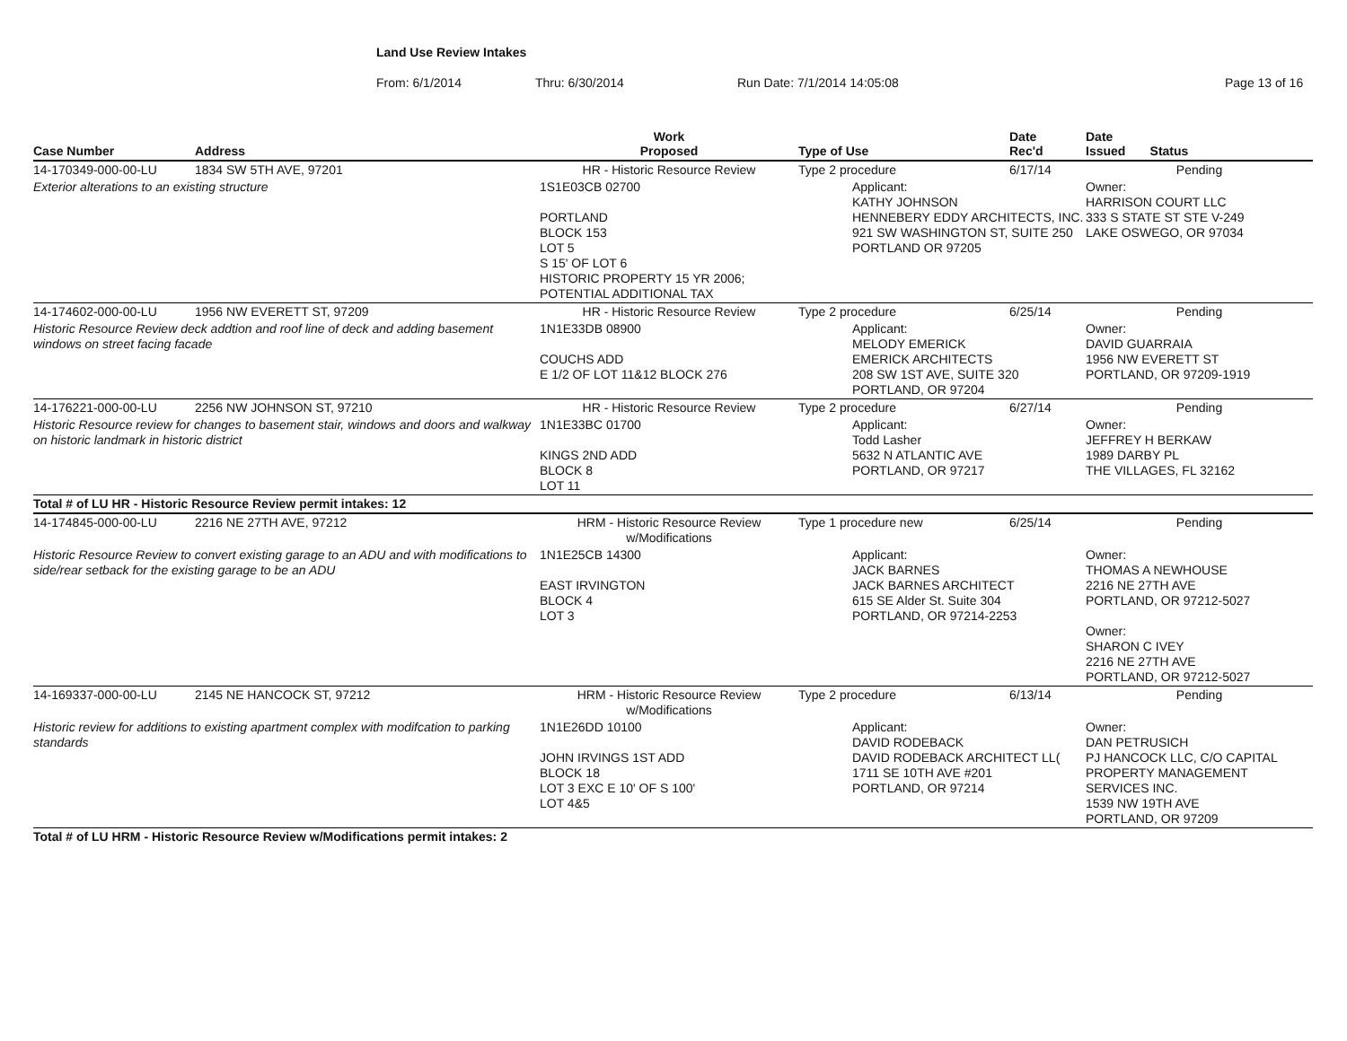Land Use Review Intakes
From: 6/1/2014 Thru: 6/30/2014 Run Date: 7/1/2014 14:05:08 Page 13 of 16
| Case Number | Address | Work Proposed | Type of Use | Date Rec'd | Date Issued Status |
| --- | --- | --- | --- | --- | --- |
| 14-170349-000-00-LU | 1834 SW 5TH AVE, 97201 | HR - Historic Resource Review | Type 2 procedure | 6/17/14 | Pending |
| Exterior alterations to an existing structure | | 1S1E03CB 02700 PORTLAND BLOCK 153 LOT 5 S 15' OF LOT 6 HISTORIC PROPERTY 15 YR 2006; POTENTIAL ADDITIONAL TAX | Applicant: KATHY JOHNSON HENNEBERY EDDY ARCHITECTS, INC. 921 SW WASHINGTON ST, SUITE 250 PORTLAND OR 97205 | | Owner: HARRISON COURT LLC 333 S STATE ST STE V-249 LAKE OSWEGO, OR 97034 |
| 14-174602-000-00-LU | 1956 NW EVERETT ST, 97209 | HR - Historic Resource Review | Type 2 procedure | 6/25/14 | Pending |
| Historic Resource Review deck addtion and roof line of deck and adding basement windows on street facing facade | | 1N1E33DB 08900 COUCHS ADD E 1/2 OF LOT 11&12 BLOCK 276 | Applicant: MELODY EMERICK EMERICK ARCHITECTS 208 SW 1ST AVE, SUITE 320 PORTLAND, OR 97204 | | Owner: DAVID GUARRAIA 1956 NW EVERETT ST PORTLAND, OR 97209-1919 |
| 14-176221-000-00-LU | 2256 NW JOHNSON ST, 97210 | HR - Historic Resource Review | Type 2 procedure | 6/27/14 | Pending |
| Historic Resource review for changes to basement stair, windows and doors and walkway on historic landmark in historic district | | 1N1E33BC 01700 KINGS 2ND ADD BLOCK 8 LOT 11 | Applicant: Todd Lasher 5632 N ATLANTIC AVE PORTLAND, OR 97217 | | Owner: JEFFREY H BERKAW 1989 DARBY PL THE VILLAGES, FL 32162 |
| Total # of LU HR - Historic Resource Review permit intakes: 12 | | | | | |
| 14-174845-000-00-LU | 2216 NE 27TH AVE, 97212 | HRM - Historic Resource Review w/Modifications | Type 1 procedure new | 6/25/14 | Pending |
| Historic Resource Review to convert existing garage to an ADU and with modifications to side/rear setback for the existing garage to be an ADU | | 1N1E25CB 14300 EAST IRVINGTON BLOCK 4 LOT 3 | Applicant: JACK BARNES JACK BARNES ARCHITECT 615 SE Alder St. Suite 304 PORTLAND, OR 97214-2253 | | Owner: THOMAS A NEWHOUSE 2216 NE 27TH AVE PORTLAND, OR 97212-5027 Owner: SHARON C IVEY 2216 NE 27TH AVE PORTLAND, OR 97212-5027 |
| 14-169337-000-00-LU | 2145 NE HANCOCK ST, 97212 | HRM - Historic Resource Review w/Modifications | Type 2 procedure | 6/13/14 | Pending |
| Historic review for additions to existing apartment complex with modifcation to parking standards | | 1N1E26DD 10100 JOHN IRVINGS 1ST ADD BLOCK 18 LOT 3 EXC E 10' OF S 100' LOT 4&5 | Applicant: DAVID RODEBACK DAVID RODEBACK ARCHITECT LL( 1711 SE 10TH AVE #201 PORTLAND, OR 97214 | | Owner: DAN PETRUSICH PJ HANCOCK LLC, C/O CAPITAL PROPERTY MANAGEMENT SERVICES INC. 1539 NW 19TH AVE PORTLAND, OR 97209 |
| Total # of LU HRM - Historic Resource Review w/Modifications permit intakes: 2 | | | | | |